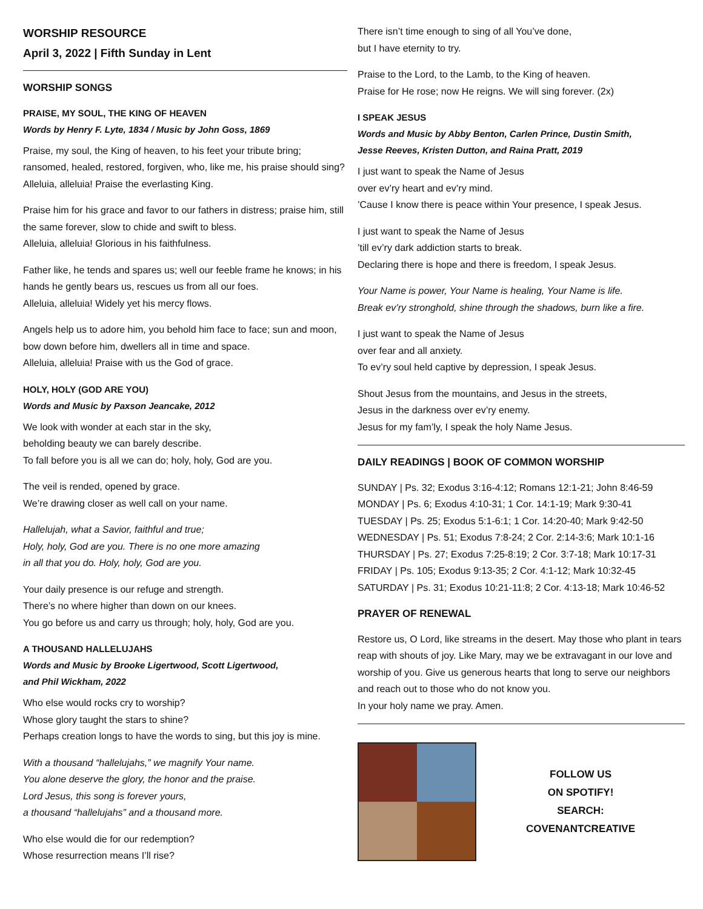WORSHIP RESOURCE
April 3, 2022 | Fifth Sunday in Lent
WORSHIP SONGS
PRAISE, MY SOUL, THE KING OF HEAVEN
Words by Henry F. Lyte, 1834 / Music by John Goss, 1869
Praise, my soul, the King of heaven, to his feet your tribute bring; ransomed, healed, restored, forgiven, who, like me, his praise should sing? Alleluia, alleluia! Praise the everlasting King.
Praise him for his grace and favor to our fathers in distress; praise him, still the same forever, slow to chide and swift to bless.
Alleluia, alleluia! Glorious in his faithfulness.
Father like, he tends and spares us; well our feeble frame he knows; in his hands he gently bears us, rescues us from all our foes.
Alleluia, alleluia! Widely yet his mercy flows.
Angels help us to adore him, you behold him face to face; sun and moon, bow down before him, dwellers all in time and space.
Alleluia, alleluia! Praise with us the God of grace.
HOLY, HOLY (GOD ARE YOU)
Words and Music by Paxson Jeancake, 2012
We look with wonder at each star in the sky,
beholding beauty we can barely describe.
To fall before you is all we can do; holy, holy, God are you.
The veil is rended, opened by grace.
We’re drawing closer as well call on your name.
Hallelujah, what a Savior, faithful and true;
Holy, holy, God are you. There is no one more amazing
in all that you do. Holy, holy, God are you.
Your daily presence is our refuge and strength.
There’s no where higher than down on our knees.
You go before us and carry us through; holy, holy, God are you.
A THOUSAND HALLELUJAHS
Words and Music by Brooke Ligertwood, Scott Ligertwood,
and Phil Wickham, 2022
Who else would rocks cry to worship?
Whose glory taught the stars to shine?
Perhaps creation longs to have the words to sing, but this joy is mine.
With a thousand “hallelujahs,” we magnify Your name.
You alone deserve the glory, the honor and the praise.
Lord Jesus, this song is forever yours,
a thousand “hallelujahs” and a thousand more.
Who else would die for our redemption?
Whose resurrection means I’ll rise?
There isn’t time enough to sing of all You’ve done,
but I have eternity to try.
Praise to the Lord, to the Lamb, to the King of heaven.
Praise for He rose; now He reigns. We will sing forever. (2x)
I SPEAK JESUS
Words and Music by Abby Benton, Carlen Prince, Dustin Smith,
Jesse Reeves, Kristen Dutton, and Raina Pratt, 2019
I just want to speak the Name of Jesus
over ev’ry heart and ev’ry mind.
’Cause I know there is peace within Your presence, I speak Jesus.
I just want to speak the Name of Jesus
’till ev’ry dark addiction starts to break.
Declaring there is hope and there is freedom, I speak Jesus.
Your Name is power, Your Name is healing, Your Name is life.
Break ev’ry stronghold, shine through the shadows, burn like a fire.
I just want to speak the Name of Jesus
over fear and all anxiety.
To ev’ry soul held captive by depression, I speak Jesus.
Shout Jesus from the mountains, and Jesus in the streets,
Jesus in the darkness over ev’ry enemy.
Jesus for my fam’ly, I speak the holy Name Jesus.
DAILY READINGS | BOOK OF COMMON WORSHIP
SUNDAY | Ps. 32; Exodus 3:16-4:12; Romans 12:1-21; John 8:46-59
MONDAY | Ps. 6; Exodus 4:10-31; 1 Cor. 14:1-19; Mark 9:30-41
TUESDAY | Ps. 25; Exodus 5:1-6:1; 1 Cor. 14:20-40; Mark 9:42-50
WEDNESDAY | Ps. 51; Exodus 7:8-24; 2 Cor. 2:14-3:6; Mark 10:1-16
THURSDAY | Ps. 27; Exodus 7:25-8:19; 2 Cor. 3:7-18; Mark 10:17-31
FRIDAY | Ps. 105; Exodus 9:13-35; 2 Cor. 4:1-12; Mark 10:32-45
SATURDAY | Ps. 31; Exodus 10:21-11:8; 2 Cor. 4:13-18; Mark 10:46-52
PRAYER OF RENEWAL
Restore us, O Lord, like streams in the desert. May those who plant in tears reap with shouts of joy. Like Mary, may we be extravagant in our love and worship of you. Give us generous hearts that long to serve our neighbors and reach out to those who do not know you.
In your holy name we pray. Amen.
FOLLOW US
ON SPOTIFY!
SEARCH:
COVENANTCREATIVE